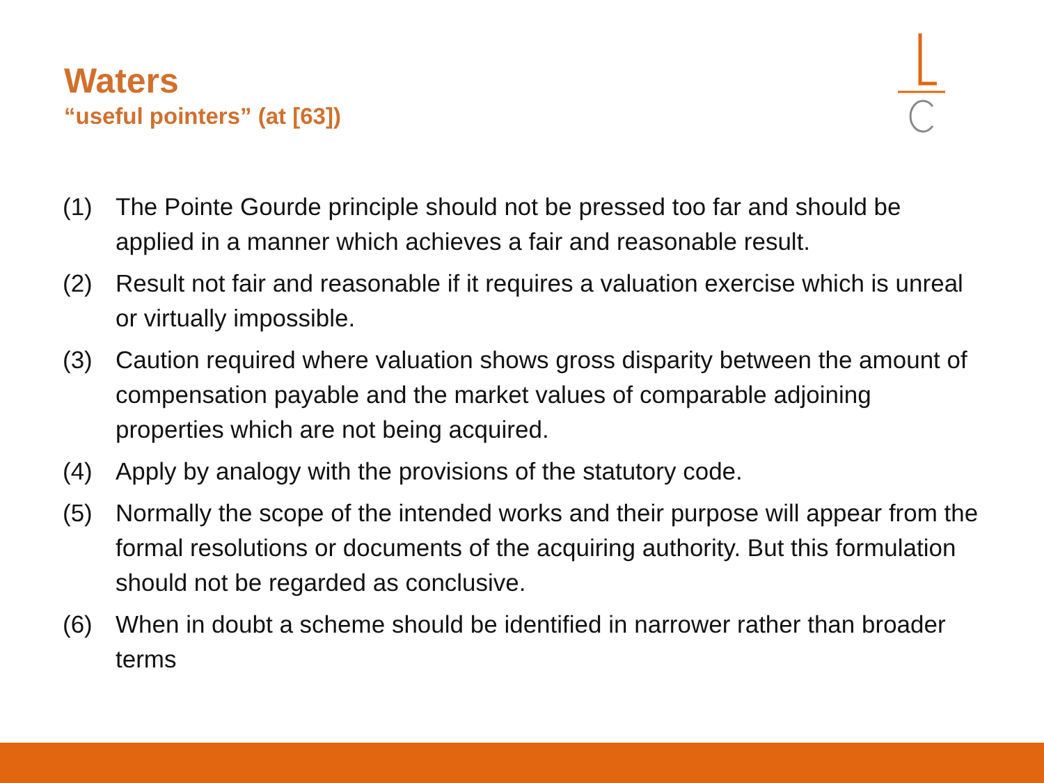Waters
“useful pointers” (at [63])
(1) The Pointe Gourde principle should not be pressed too far and should be applied in a manner which achieves a fair and reasonable result.
(2) Result not fair and reasonable if it requires a valuation exercise which is unreal or virtually impossible.
(3) Caution required where valuation shows gross disparity between the amount of compensation payable and the market values of comparable adjoining properties which are not being acquired.
(4) Apply by analogy with the provisions of the statutory code.
(5) Normally the scope of the intended works and their purpose will appear from the formal resolutions or documents of the acquiring authority. But this formulation should not be regarded as conclusive.
(6) When in doubt a scheme should be identified in narrower rather than broader terms